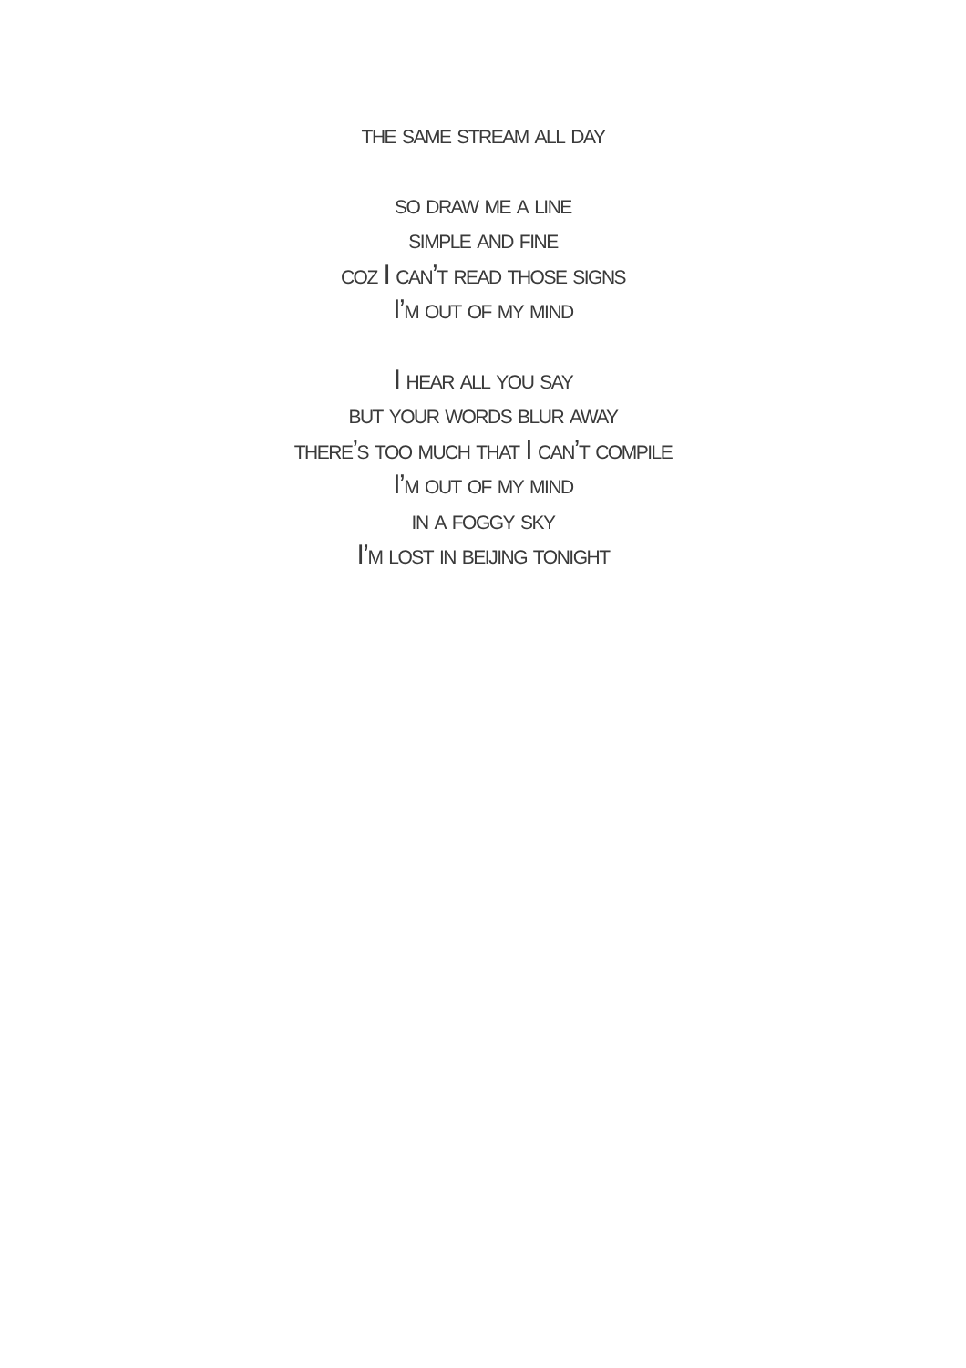the same stream all day
so draw me a line
simple and fine
coz I can’t read those signs
I’m out of my mind
I hear all you say
but your words blur away
there’s too much that I can’t compile
I’m out of my mind
in a foggy sky
I’m lost in beijing tonight